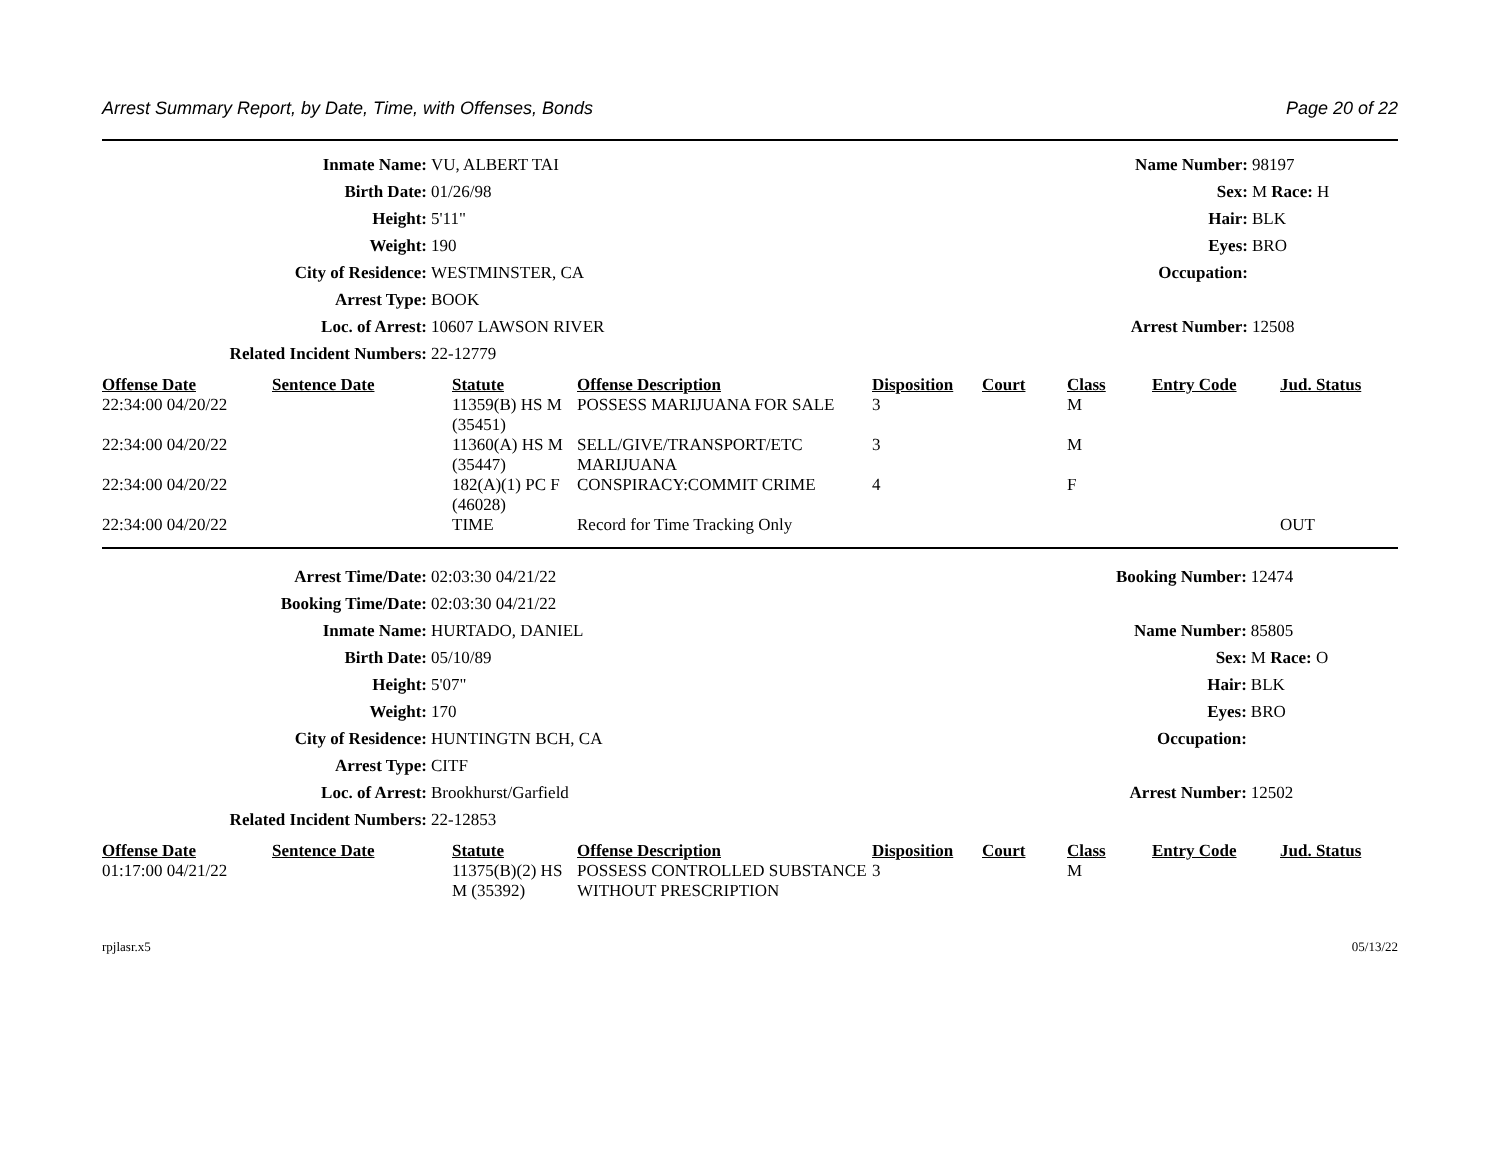Arrest Summary Report, by Date, Time, with Offenses, Bonds Page 20 of 22
| Inmate Name: | VU, ALBERT TAI | Name Number: | 98197 |
| Birth Date: | 01/26/98 | Sex: | M Race: H |
| Height: | 5'11" | Hair: | BLK |
| Weight: | 190 | Eyes: | BRO |
| City of Residence: | WESTMINSTER, CA | Occupation: | |
| Arrest Type: | BOOK | | |
| Loc. of Arrest: | 10607 LAWSON RIVER | Arrest Number: | 12508 |
| Related Incident Numbers: | 22-12779 | | |
| Offense Date | Sentence Date | Statute | Offense Description | Disposition | Court | Class | Entry Code | Jud. Status |
| --- | --- | --- | --- | --- | --- | --- | --- | --- |
| 22:34:00 04/20/22 | | 11359(B) HS M (35451) | POSSESS MARIJUANA FOR SALE | 3 | | M | | |
| 22:34:00 04/20/22 | | 11360(A) HS M (35447) | SELL/GIVE/TRANSPORT/ETC MARIJUANA | 3 | | M | | |
| 22:34:00 04/20/22 | | 182(A)(1) PC F (46028) | CONSPIRACY:COMMIT CRIME | 4 | | F | | |
| 22:34:00 04/20/22 | | TIME | Record for Time Tracking Only | | | | | OUT |
| Arrest Time/Date: | 02:03:30 04/21/22 | Booking Number: | 12474 |
| Booking Time/Date: | 02:03:30 04/21/22 | | |
| Inmate Name: | HURTADO, DANIEL | Name Number: | 85805 |
| Birth Date: | 05/10/89 | Sex: | M Race: O |
| Height: | 5'07" | Hair: | BLK |
| Weight: | 170 | Eyes: | BRO |
| City of Residence: | HUNTINGTN BCH, CA | Occupation: | |
| Arrest Type: | CITF | | |
| Loc. of Arrest: | Brookhurst/Garfield | Arrest Number: | 12502 |
| Related Incident Numbers: | 22-12853 | | |
| Offense Date | Sentence Date | Statute | Offense Description | Disposition | Court | Class | Entry Code | Jud. Status |
| --- | --- | --- | --- | --- | --- | --- | --- | --- |
| 01:17:00 04/21/22 | | 11375(B)(2) HS M (35392) | POSSESS CONTROLLED SUBSTANCE WITHOUT PRESCRIPTION | 3 | | M | | |
rpjlasr.x5 05/13/22